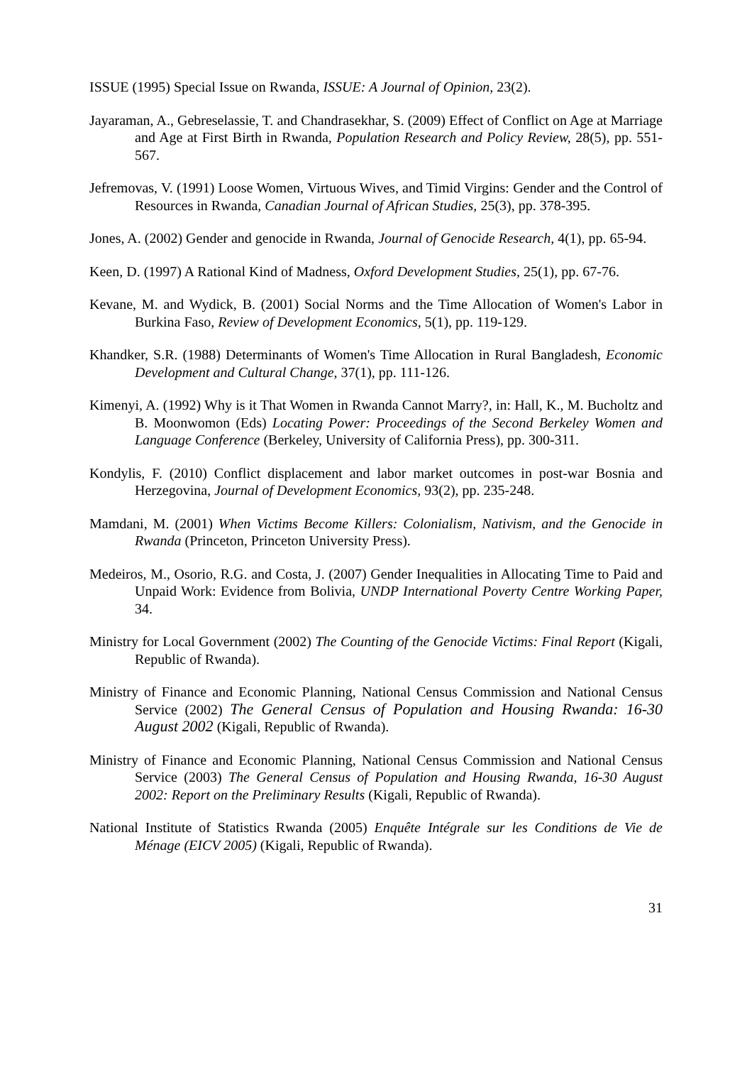ISSUE (1995) Special Issue on Rwanda, ISSUE: A Journal of Opinion, 23(2).
Jayaraman, A., Gebreselassie, T. and Chandrasekhar, S. (2009) Effect of Conflict on Age at Marriage and Age at First Birth in Rwanda, Population Research and Policy Review, 28(5), pp. 551-567.
Jefremovas, V. (1991) Loose Women, Virtuous Wives, and Timid Virgins: Gender and the Control of Resources in Rwanda, Canadian Journal of African Studies, 25(3), pp. 378-395.
Jones, A. (2002) Gender and genocide in Rwanda, Journal of Genocide Research, 4(1), pp. 65-94.
Keen, D. (1997) A Rational Kind of Madness, Oxford Development Studies, 25(1), pp. 67-76.
Kevane, M. and Wydick, B. (2001) Social Norms and the Time Allocation of Women's Labor in Burkina Faso, Review of Development Economics, 5(1), pp. 119-129.
Khandker, S.R. (1988) Determinants of Women's Time Allocation in Rural Bangladesh, Economic Development and Cultural Change, 37(1), pp. 111-126.
Kimenyi, A. (1992) Why is it That Women in Rwanda Cannot Marry?, in: Hall, K., M. Bucholtz and B. Moonwomon (Eds) Locating Power: Proceedings of the Second Berkeley Women and Language Conference (Berkeley, University of California Press), pp. 300-311.
Kondylis, F. (2010) Conflict displacement and labor market outcomes in post-war Bosnia and Herzegovina, Journal of Development Economics, 93(2), pp. 235-248.
Mamdani, M. (2001) When Victims Become Killers: Colonialism, Nativism, and the Genocide in Rwanda (Princeton, Princeton University Press).
Medeiros, M., Osorio, R.G. and Costa, J. (2007) Gender Inequalities in Allocating Time to Paid and Unpaid Work: Evidence from Bolivia, UNDP International Poverty Centre Working Paper, 34.
Ministry for Local Government (2002) The Counting of the Genocide Victims: Final Report (Kigali, Republic of Rwanda).
Ministry of Finance and Economic Planning, National Census Commission and National Census Service (2002) The General Census of Population and Housing Rwanda: 16-30 August 2002 (Kigali, Republic of Rwanda).
Ministry of Finance and Economic Planning, National Census Commission and National Census Service (2003) The General Census of Population and Housing Rwanda, 16-30 August 2002: Report on the Preliminary Results (Kigali, Republic of Rwanda).
National Institute of Statistics Rwanda (2005) Enquête Intégrale sur les Conditions de Vie de Ménage (EICV 2005) (Kigali, Republic of Rwanda).
31